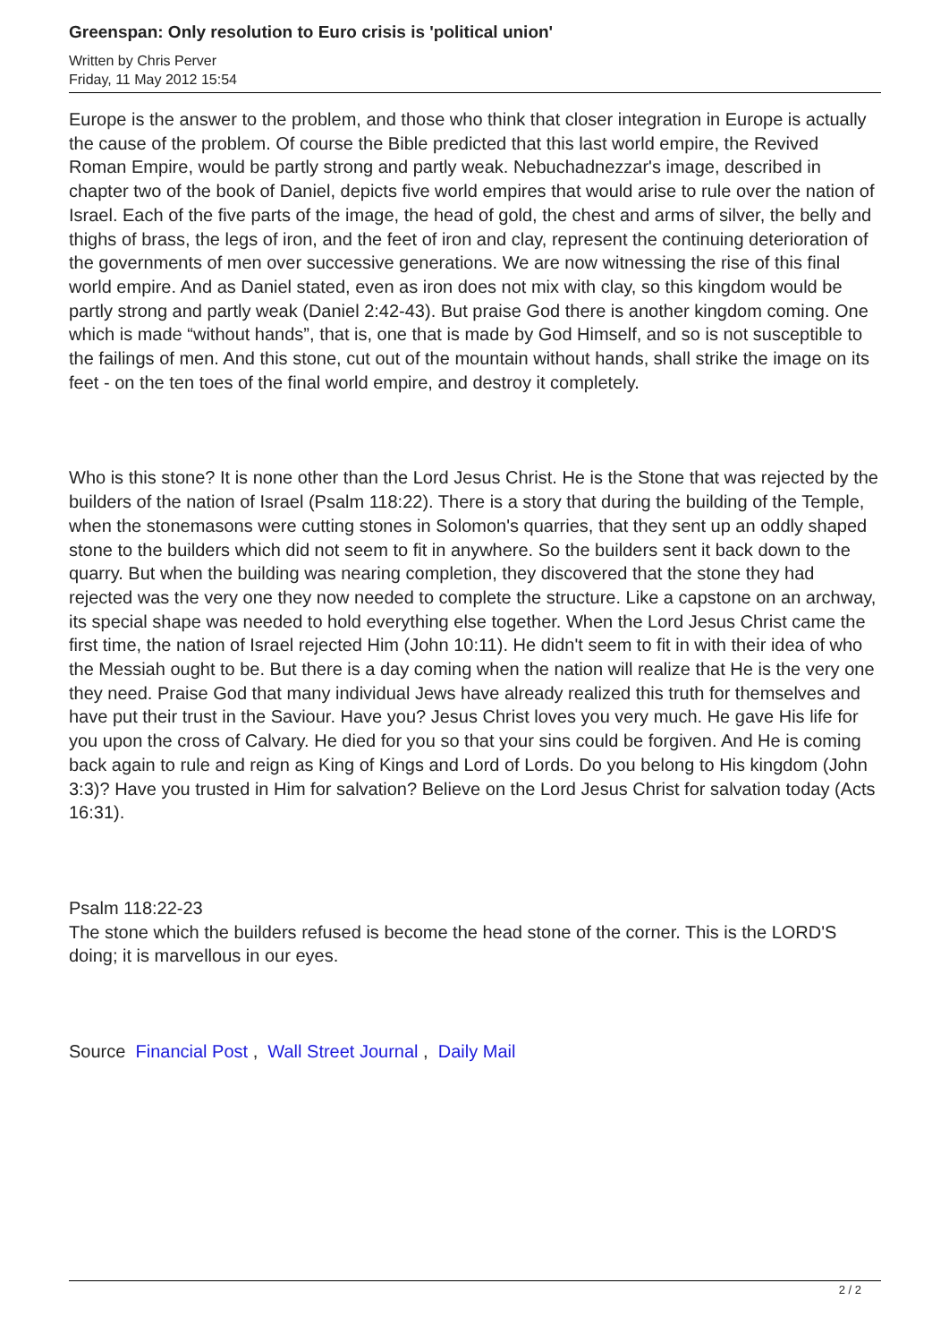Greenspan: Only resolution to Euro crisis is 'political union'
Written by Chris Perver
Friday, 11 May 2012 15:54
Europe is the answer to the problem, and those who think that closer integration in Europe is actually the cause of the problem. Of course the Bible predicted that this last world empire, the Revived Roman Empire, would be partly strong and partly weak. Nebuchadnezzar's image, described in chapter two of the book of Daniel, depicts five world empires that would arise to rule over the nation of Israel. Each of the five parts of the image, the head of gold, the chest and arms of silver, the belly and thighs of brass, the legs of iron, and the feet of iron and clay, represent the continuing deterioration of the governments of men over successive generations. We are now witnessing the rise of this final world empire. And as Daniel stated, even as iron does not mix with clay, so this kingdom would be partly strong and partly weak (Daniel 2:42-43). But praise God there is another kingdom coming. One which is made “without hands”, that is, one that is made by God Himself, and so is not susceptible to the failings of men. And this stone, cut out of the mountain without hands, shall strike the image on its feet - on the ten toes of the final world empire, and destroy it completely.
Who is this stone? It is none other than the Lord Jesus Christ. He is the Stone that was rejected by the builders of the nation of Israel (Psalm 118:22). There is a story that during the building of the Temple, when the stonemasons were cutting stones in Solomon's quarries, that they sent up an oddly shaped stone to the builders which did not seem to fit in anywhere. So the builders sent it back down to the quarry. But when the building was nearing completion, they discovered that the stone they had rejected was the very one they now needed to complete the structure. Like a capstone on an archway, its special shape was needed to hold everything else together. When the Lord Jesus Christ came the first time, the nation of Israel rejected Him (John 10:11). He didn't seem to fit in with their idea of who the Messiah ought to be. But there is a day coming when the nation will realize that He is the very one they need. Praise God that many individual Jews have already realized this truth for themselves and have put their trust in the Saviour. Have you? Jesus Christ loves you very much. He gave His life for you upon the cross of Calvary. He died for you so that your sins could be forgiven. And He is coming back again to rule and reign as King of Kings and Lord of Lords. Do you belong to His kingdom (John 3:3)? Have you trusted in Him for salvation? Believe on the Lord Jesus Christ for salvation today (Acts 16:31).
Psalm 118:22-23
The stone which the builders refused is become the head stone of the corner. This is the LORD'S doing; it is marvellous in our eyes.
Source Financial Post , Wall Street Journal , Daily Mail
2 / 2